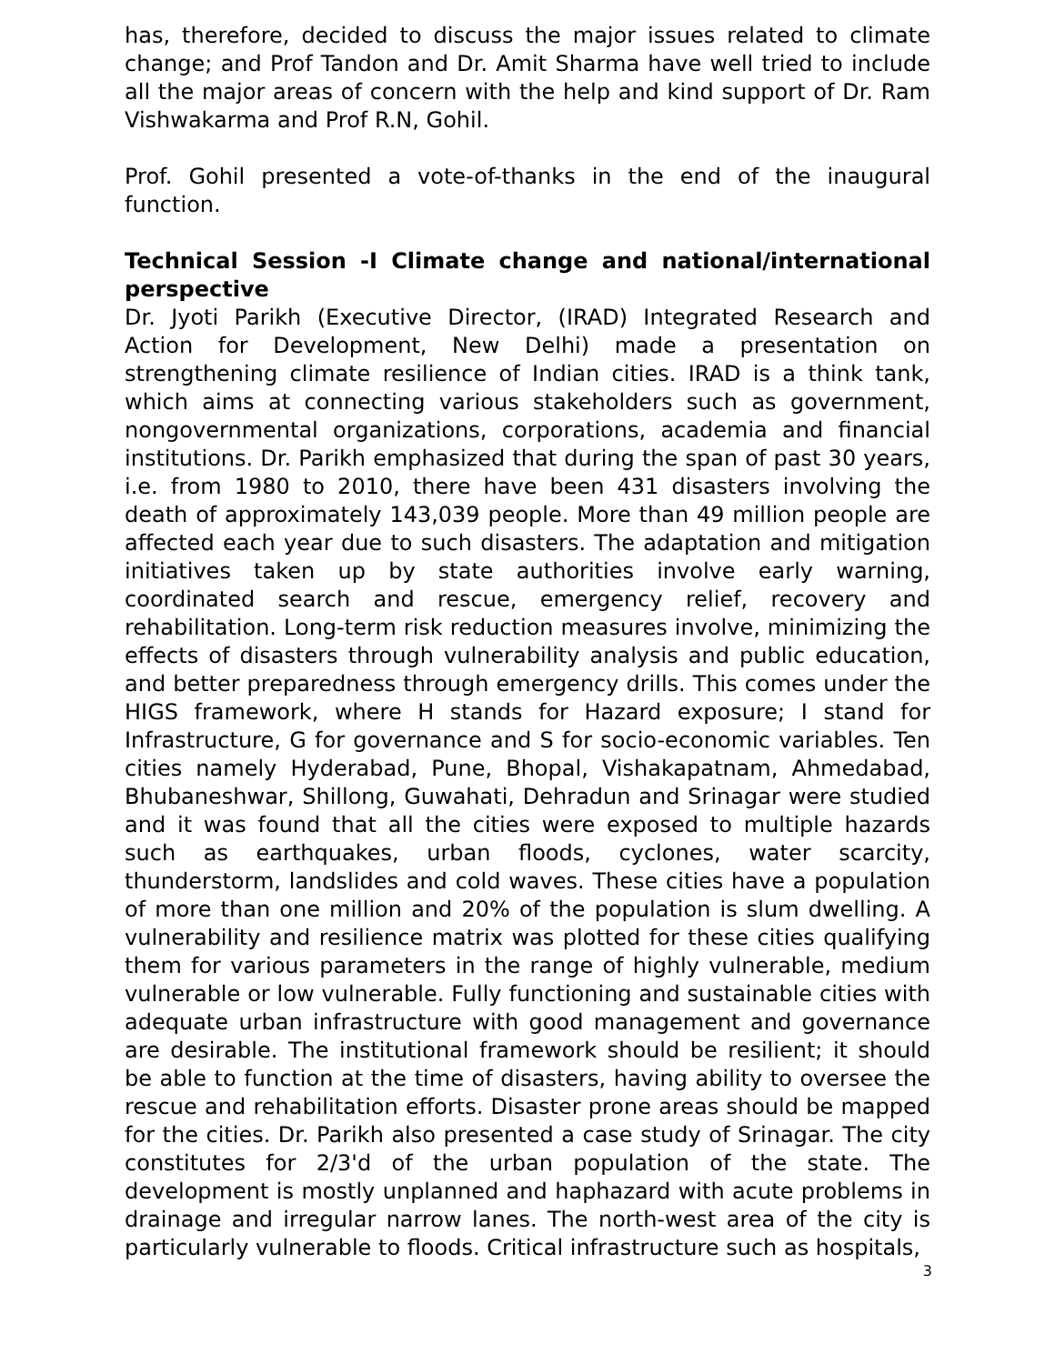has, therefore, decided to discuss the major issues related to climate change; and Prof Tandon and Dr. Amit Sharma have well tried to include all the major areas of concern with the help and kind support of Dr. Ram Vishwakarma and Prof R.N, Gohil.
Prof. Gohil presented a vote-of-thanks in the end of the inaugural function.
Technical Session -I Climate change and national/international perspective
Dr. Jyoti Parikh (Executive Director, (IRAD) Integrated Research and Action for Development, New Delhi) made a presentation on strengthening climate resilience of Indian cities. IRAD is a think tank, which aims at connecting various stakeholders such as government, nongovernmental organizations, corporations, academia and financial institutions. Dr. Parikh emphasized that during the span of past 30 years, i.e. from 1980 to 2010, there have been 431 disasters involving the death of approximately 143,039 people. More than 49 million people are affected each year due to such disasters. The adaptation and mitigation initiatives taken up by state authorities involve early warning, coordinated search and rescue, emergency relief, recovery and rehabilitation. Long-term risk reduction measures involve, minimizing the effects of disasters through vulnerability analysis and public education, and better preparedness through emergency drills. This comes under the HIGS framework, where H stands for Hazard exposure; I stand for Infrastructure, G for governance and S for socio-economic variables. Ten cities namely Hyderabad, Pune, Bhopal, Vishakapatnam, Ahmedabad, Bhubaneshwar, Shillong, Guwahati, Dehradun and Srinagar were studied and it was found that all the cities were exposed to multiple hazards such as earthquakes, urban floods, cyclones, water scarcity, thunderstorm, landslides and cold waves. These cities have a population of more than one million and 20% of the population is slum dwelling. A vulnerability and resilience matrix was plotted for these cities qualifying them for various parameters in the range of highly vulnerable, medium vulnerable or low vulnerable. Fully functioning and sustainable cities with adequate urban infrastructure with good management and governance are desirable. The institutional framework should be resilient; it should be able to function at the time of disasters, having ability to oversee the rescue and rehabilitation efforts. Disaster prone areas should be mapped for the cities. Dr. Parikh also presented a case study of Srinagar. The city constitutes for 2/3'd of the urban population of the state. The development is mostly unplanned and haphazard with acute problems in drainage and irregular narrow lanes. The north-west area of the city is particularly vulnerable to floods. Critical infrastructure such as hospitals,
3